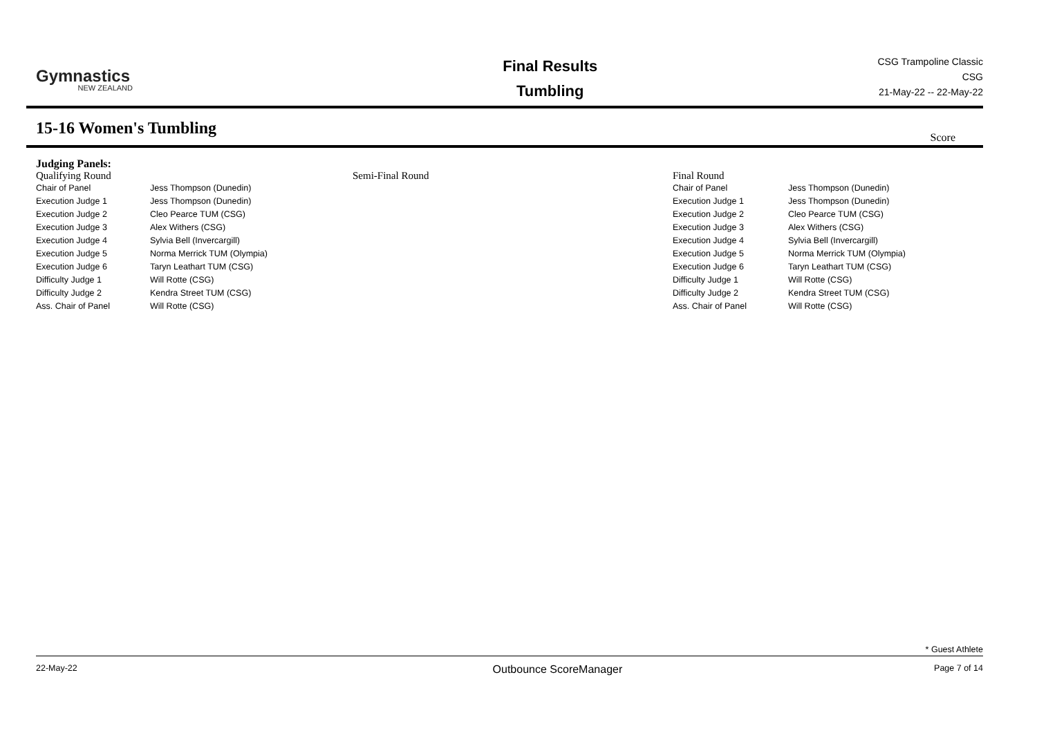Gymnastics
NEW ZEALAND
Final Results
Tumbling
CSG Trampoline Classic
CSG
21-May-22 -- 22-May-22
15-16 Women's Tumbling
Score
Judging Panels:
| Qualifying Round | | Semi-Final Round | Final Round | |
| Chair of Panel | Jess Thompson (Dunedin) | | Chair of Panel | Jess Thompson (Dunedin) |
| Execution Judge 1 | Jess Thompson (Dunedin) | | Execution Judge 1 | Jess Thompson (Dunedin) |
| Execution Judge 2 | Cleo Pearce TUM (CSG) | | Execution Judge 2 | Cleo Pearce TUM (CSG) |
| Execution Judge 3 | Alex Withers (CSG) | | Execution Judge 3 | Alex Withers (CSG) |
| Execution Judge 4 | Sylvia Bell (Invercargill) | | Execution Judge 4 | Sylvia Bell (Invercargill) |
| Execution Judge 5 | Norma Merrick TUM (Olympia) | | Execution Judge 5 | Norma Merrick TUM (Olympia) |
| Execution Judge 6 | Taryn Leathart TUM (CSG) | | Execution Judge 6 | Taryn Leathart TUM (CSG) |
| Difficulty Judge 1 | Will Rotte (CSG) | | Difficulty Judge 1 | Will Rotte (CSG) |
| Difficulty Judge 2 | Kendra Street TUM (CSG) | | Difficulty Judge 2 | Kendra Street TUM (CSG) |
| Ass. Chair of Panel | Will Rotte (CSG) | | Ass. Chair of Panel | Will Rotte (CSG) |
* Guest Athlete
22-May-22 Outbounce ScoreManager Page 7 of 14